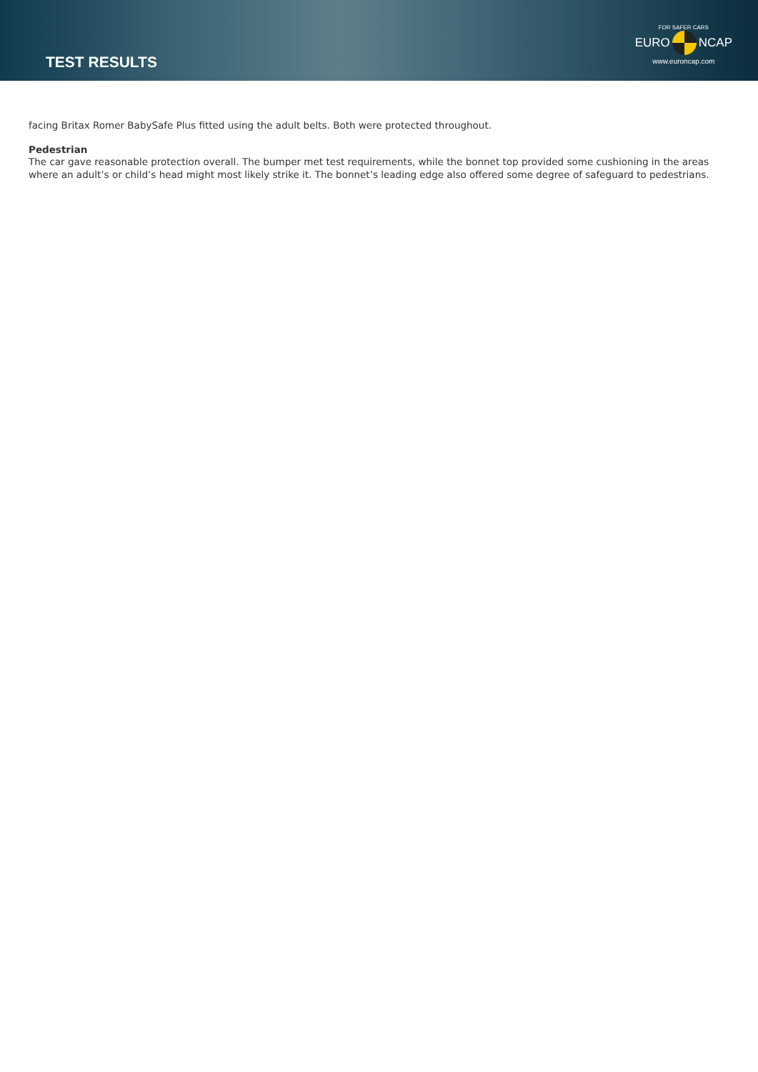TEST RESULTS
FOR SAFER CARS
EURO NCAP
www.euroncap.com
facing Britax Romer BabySafe Plus fitted using the adult belts. Both were protected throughout.
Pedestrian
The car gave reasonable protection overall. The bumper met test requirements, while the bonnet top provided some cushioning in the areas where an adult’s or child’s head might most likely strike it. The bonnet’s leading edge also offered some degree of safeguard to pedestrians.